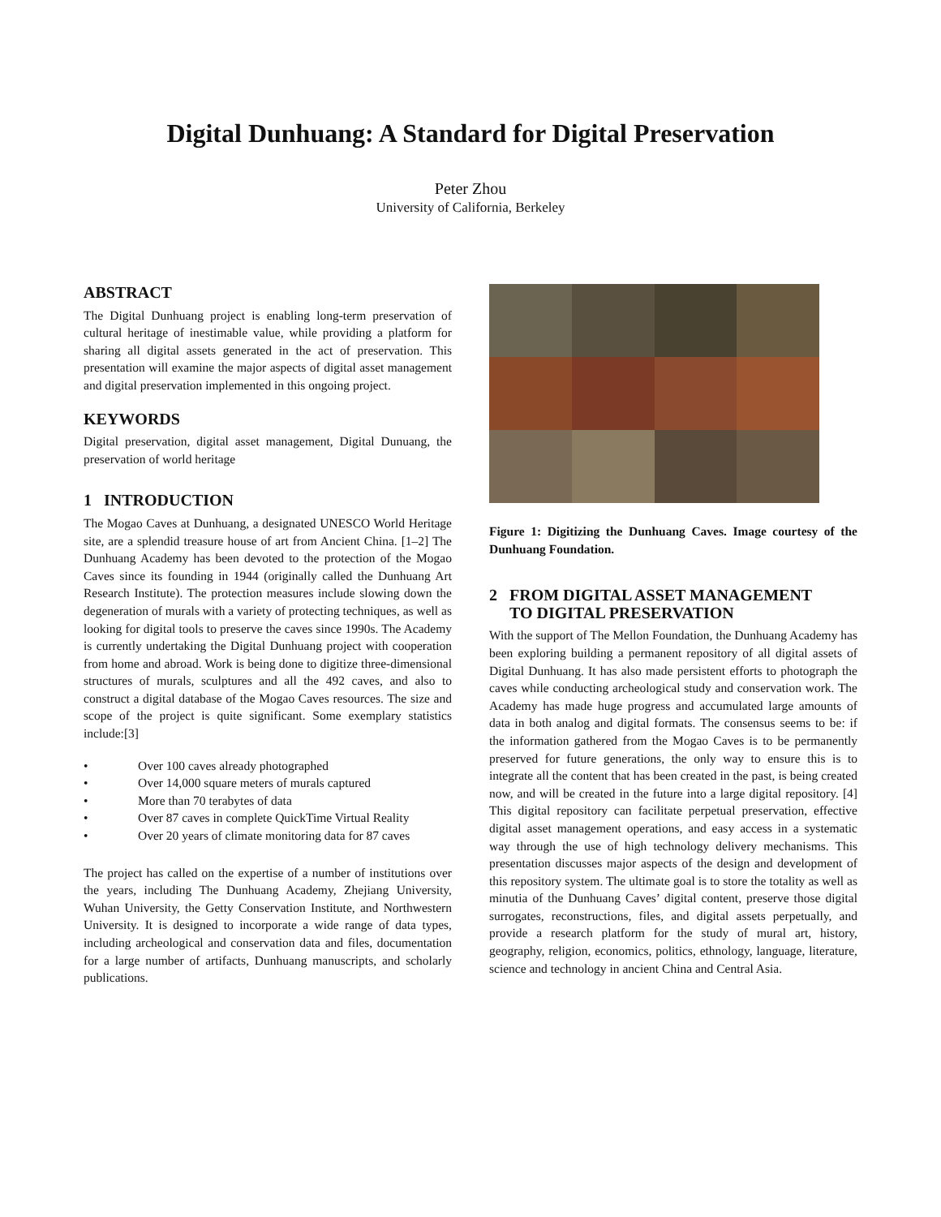Digital Dunhuang: A Standard for Digital Preservation
Peter Zhou
University of California, Berkeley
ABSTRACT
The Digital Dunhuang project is enabling long-term preservation of cultural heritage of inestimable value, while providing a platform for sharing all digital assets generated in the act of preservation. This presentation will examine the major aspects of digital asset management and digital preservation implemented in this ongoing project.
KEYWORDS
Digital preservation, digital asset management, Digital Dunuang, the preservation of world heritage
1 INTRODUCTION
The Mogao Caves at Dunhuang, a designated UNESCO World Heritage site, are a splendid treasure house of art from Ancient China. [1–2] The Dunhuang Academy has been devoted to the protection of the Mogao Caves since its founding in 1944 (originally called the Dunhuang Art Research Institute). The protection measures include slowing down the degeneration of murals with a variety of protecting techniques, as well as looking for digital tools to preserve the caves since 1990s. The Academy is currently undertaking the Digital Dunhuang project with cooperation from home and abroad. Work is being done to digitize three-dimensional structures of murals, sculptures and all the 492 caves, and also to construct a digital database of the Mogao Caves resources. The size and scope of the project is quite significant. Some exemplary statistics include:[3]
• Over 100 caves already photographed
• Over 14,000 square meters of murals captured
• More than 70 terabytes of data
• Over 87 caves in complete QuickTime Virtual Reality
• Over 20 years of climate monitoring data for 87 caves
The project has called on the expertise of a number of institutions over the years, including The Dunhuang Academy, Zhejiang University, Wuhan University, the Getty Conservation Institute, and Northwestern University. It is designed to incorporate a wide range of data types, including archeological and conservation data and files, documentation for a large number of artifacts, Dunhuang manuscripts, and scholarly publications.
Figure 1: Digitizing the Dunhuang Caves. Image courtesy of the Dunhuang Foundation.
2 FROM DIGITAL ASSET MANAGEMENT
TO DIGITAL PRESERVATION
With the support of The Mellon Foundation, the Dunhuang Academy has been exploring building a permanent repository of all digital assets of Digital Dunhuang. It has also made persistent efforts to photograph the caves while conducting archeological study and conservation work. The Academy has made huge progress and accumulated large amounts of data in both analog and digital formats. The consensus seems to be: if the information gathered from the Mogao Caves is to be permanently preserved for future generations, the only way to ensure this is to integrate all the content that has been created in the past, is being created now, and will be created in the future into a large digital repository. [4] This digital repository can facilitate perpetual preservation, effective digital asset management operations, and easy access in a systematic way through the use of high technology delivery mechanisms. This presentation discusses major aspects of the design and development of this repository system. The ultimate goal is to store the totality as well as minutia of the Dunhuang Caves’ digital content, preserve those digital surrogates, reconstructions, files, and digital assets perpetually, and provide a research platform for the study of mural art, history, geography, religion, economics, politics, ethnology, language, literature, science and technology in ancient China and Central Asia.